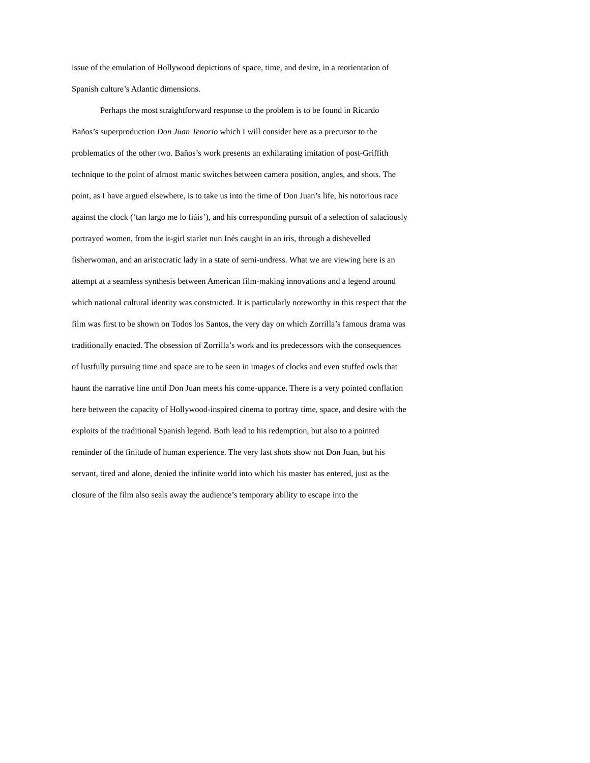issue of the emulation of Hollywood depictions of space, time, and desire, in a reorientation of Spanish culture’s Atlantic dimensions.
Perhaps the most straightforward response to the problem is to be found in Ricardo Baños’s superproduction Don Juan Tenorio which I will consider here as a precursor to the problematics of the other two. Baños’s work presents an exhilarating imitation of post-Griffith technique to the point of almost manic switches between camera position, angles, and shots. The point, as I have argued elsewhere, is to take us into the time of Don Juan’s life, his notorious race against the clock (‘tan largo me lo fiáis’), and his corresponding pursuit of a selection of salaciously portrayed women, from the it-girl starlet nun Inés caught in an iris, through a dishevelled fisherwoman, and an aristocratic lady in a state of semi-undress. What we are viewing here is an attempt at a seamless synthesis between American film-making innovations and a legend around which national cultural identity was constructed. It is particularly noteworthy in this respect that the film was first to be shown on Todos los Santos, the very day on which Zorrilla’s famous drama was traditionally enacted. The obsession of Zorrilla’s work and its predecessors with the consequences of lustfully pursuing time and space are to be seen in images of clocks and even stuffed owls that haunt the narrative line until Don Juan meets his come-uppance. There is a very pointed conflation here between the capacity of Hollywood-inspired cinema to portray time, space, and desire with the exploits of the traditional Spanish legend. Both lead to his redemption, but also to a pointed reminder of the finitude of human experience. The very last shots show not Don Juan, but his servant, tired and alone, denied the infinite world into which his master has entered, just as the closure of the film also seals away the audience’s temporary ability to escape into the